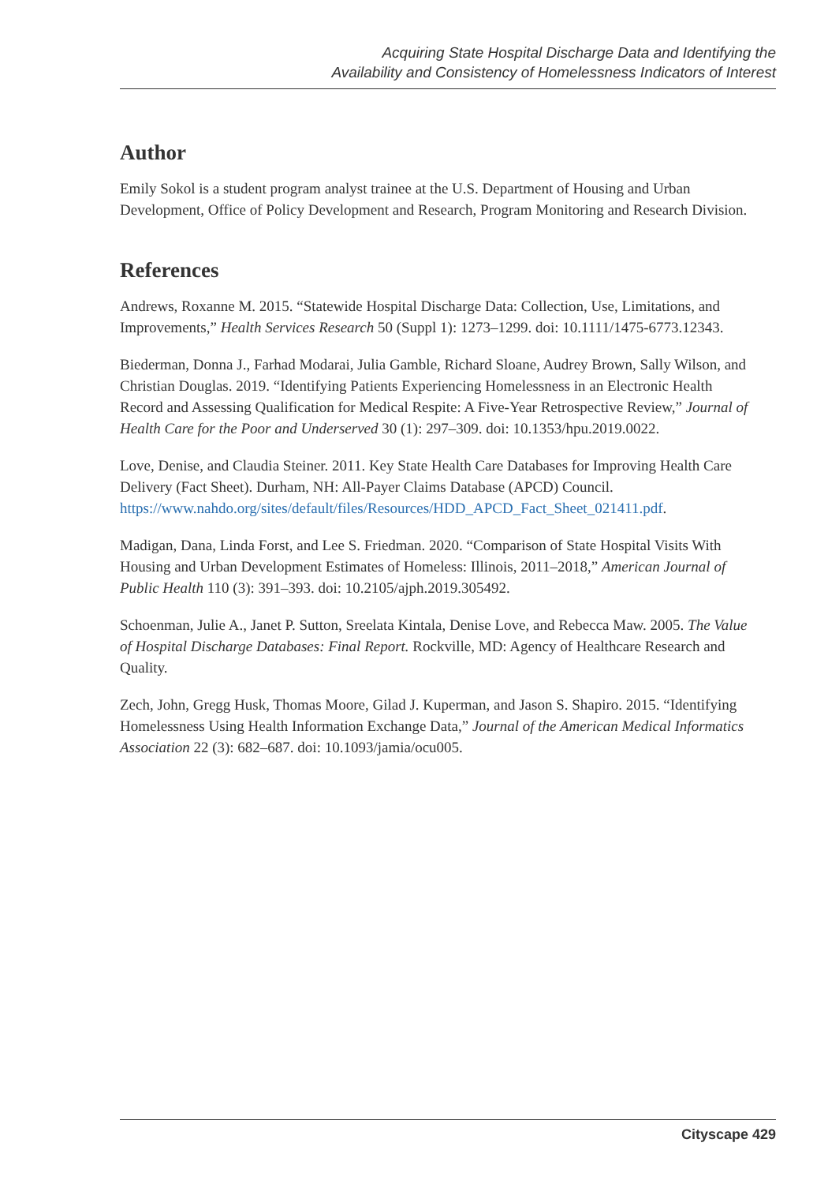Acquiring State Hospital Discharge Data and Identifying the
Availability and Consistency of Homelessness Indicators of Interest
Author
Emily Sokol is a student program analyst trainee at the U.S. Department of Housing and Urban Development, Office of Policy Development and Research, Program Monitoring and Research Division.
References
Andrews, Roxanne M. 2015. “Statewide Hospital Discharge Data: Collection, Use, Limitations, and Improvements,” Health Services Research 50 (Suppl 1): 1273–1299. doi: 10.1111/1475-6773.12343.
Biederman, Donna J., Farhad Modarai, Julia Gamble, Richard Sloane, Audrey Brown, Sally Wilson, and Christian Douglas. 2019. “Identifying Patients Experiencing Homelessness in an Electronic Health Record and Assessing Qualification for Medical Respite: A Five-Year Retrospective Review,” Journal of Health Care for the Poor and Underserved 30 (1): 297–309. doi: 10.1353/hpu.2019.0022.
Love, Denise, and Claudia Steiner. 2011. Key State Health Care Databases for Improving Health Care Delivery (Fact Sheet). Durham, NH: All-Payer Claims Database (APCD) Council. https://www.nahdo.org/sites/default/files/Resources/HDD_APCD_Fact_Sheet_021411.pdf.
Madigan, Dana, Linda Forst, and Lee S. Friedman. 2020. “Comparison of State Hospital Visits With Housing and Urban Development Estimates of Homeless: Illinois, 2011–2018,” American Journal of Public Health 110 (3): 391–393. doi: 10.2105/ajph.2019.305492.
Schoenman, Julie A., Janet P. Sutton, Sreelata Kintala, Denise Love, and Rebecca Maw. 2005. The Value of Hospital Discharge Databases: Final Report. Rockville, MD: Agency of Healthcare Research and Quality.
Zech, John, Gregg Husk, Thomas Moore, Gilad J. Kuperman, and Jason S. Shapiro. 2015. “Identifying Homelessness Using Health Information Exchange Data,” Journal of the American Medical Informatics Association 22 (3): 682–687. doi: 10.1093/jamia/ocu005.
Cityscape 429